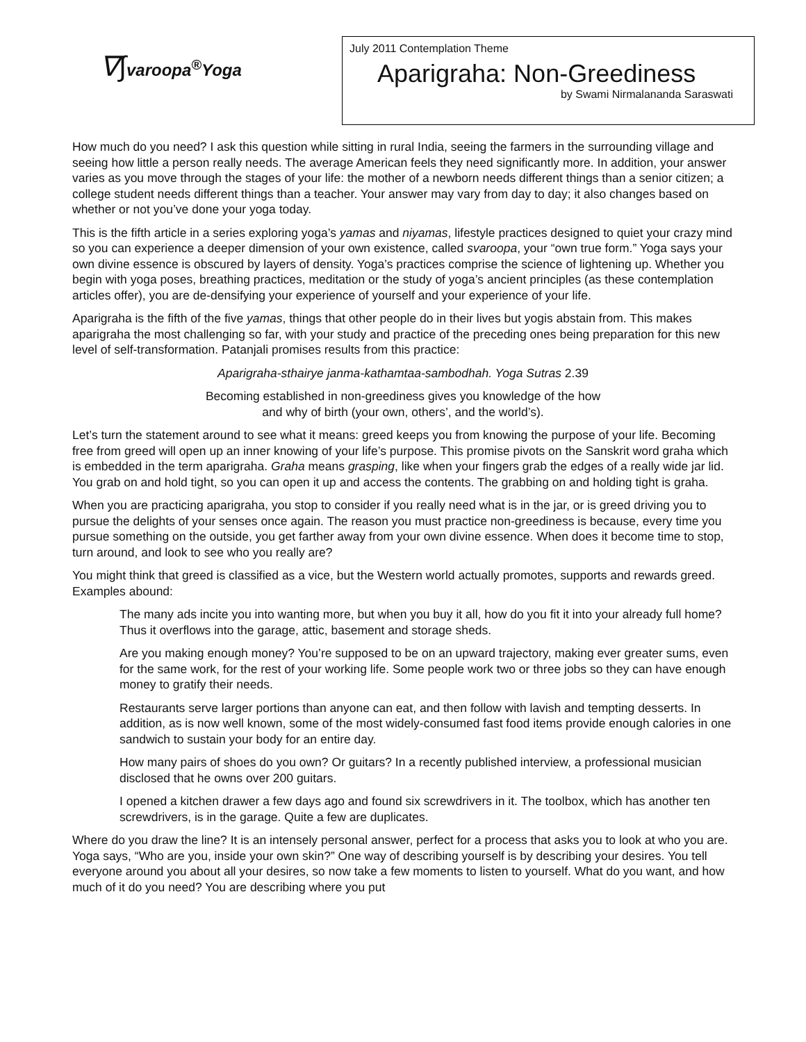∇∫varoopa<sup>®</sup>Yoga
July 2011 Contemplation Theme
Aparigraha: Non-Greediness
by Swami Nirmalananda Saraswati
How much do you need? I ask this question while sitting in rural India, seeing the farmers in the surrounding village and seeing how little a person really needs. The average American feels they need significantly more. In addition, your answer varies as you move through the stages of your life: the mother of a newborn needs different things than a senior citizen; a college student needs different things than a teacher. Your answer may vary from day to day; it also changes based on whether or not you’ve done your yoga today.
This is the fifth article in a series exploring yoga’s yamas and niyamas, lifestyle practices designed to quiet your crazy mind so you can experience a deeper dimension of your own existence, called svaroopa, your “own true form.” Yoga says your own divine essence is obscured by layers of density. Yoga’s practices comprise the science of lightening up. Whether you begin with yoga poses, breathing practices, meditation or the study of yoga’s ancient principles (as these contemplation articles offer), you are de-densifying your experience of yourself and your experience of your life.
Aparigraha is the fifth of the five yamas, things that other people do in their lives but yogis abstain from. This makes aparigraha the most challenging so far, with your study and practice of the preceding ones being preparation for this new level of self-transformation. Patanjali promises results from this practice:
Aparigraha-sthairye janma-kathamtaa-sambodhah. Yoga Sutras 2.39
Becoming established in non-greediness gives you knowledge of the how
and why of birth (your own, others’, and the world’s).
Let’s turn the statement around to see what it means: greed keeps you from knowing the purpose of your life. Becoming free from greed will open up an inner knowing of your life’s purpose. This promise pivots on the Sanskrit word graha which is embedded in the term aparigraha. Graha means grasping, like when your fingers grab the edges of a really wide jar lid. You grab on and hold tight, so you can open it up and access the contents. The grabbing on and holding tight is graha.
When you are practicing aparigraha, you stop to consider if you really need what is in the jar, or is greed driving you to pursue the delights of your senses once again. The reason you must practice non-greediness is because, every time you pursue something on the outside, you get farther away from your own divine essence. When does it become time to stop, turn around, and look to see who you really are?
You might think that greed is classified as a vice, but the Western world actually promotes, supports and rewards greed. Examples abound:
The many ads incite you into wanting more, but when you buy it all, how do you fit it into your already full home? Thus it overflows into the garage, attic, basement and storage sheds.
Are you making enough money? You’re supposed to be on an upward trajectory, making ever greater sums, even for the same work, for the rest of your working life. Some people work two or three jobs so they can have enough money to gratify their needs.
Restaurants serve larger portions than anyone can eat, and then follow with lavish and tempting desserts. In addition, as is now well known, some of the most widely-consumed fast food items provide enough calories in one sandwich to sustain your body for an entire day.
How many pairs of shoes do you own? Or guitars? In a recently published interview, a professional musician disclosed that he owns over 200 guitars.
I opened a kitchen drawer a few days ago and found six screwdrivers in it. The toolbox, which has another ten screwdrivers, is in the garage. Quite a few are duplicates.
Where do you draw the line? It is an intensely personal answer, perfect for a process that asks you to look at who you are. Yoga says, “Who are you, inside your own skin?” One way of describing yourself is by describing your desires. You tell everyone around you about all your desires, so now take a few moments to listen to yourself. What do you want, and how much of it do you need? You are describing where you put